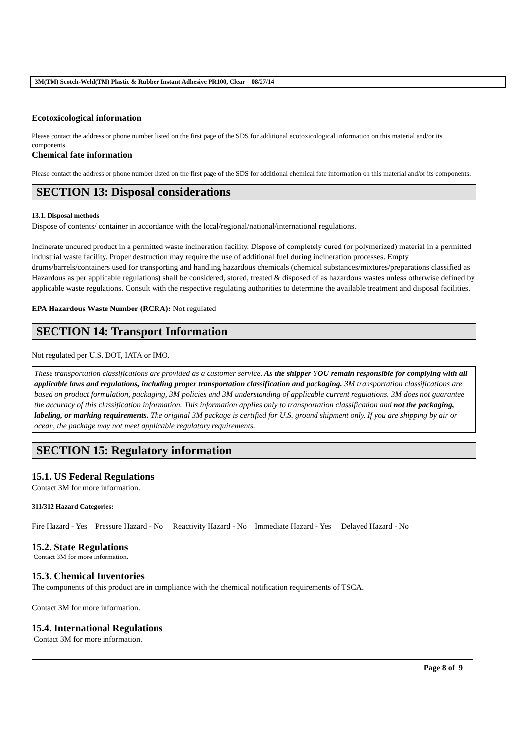3M(TM) Scotch-Weld(TM) Plastic & Rubber Instant Adhesive PR100, Clear 08/27/14
Ecotoxicological information
Please contact the address or phone number listed on the first page of the SDS for additional ecotoxicological information on this material and/or its components.
Chemical fate information
Please contact the address or phone number listed on the first page of the SDS for additional chemical fate information on this material and/or its components.
SECTION 13: Disposal considerations
13.1. Disposal methods
Dispose of contents/ container in accordance with the local/regional/national/international regulations.
Incinerate uncured product in a permitted waste incineration facility. Dispose of completely cured (or polymerized) material in a permitted industrial waste facility. Proper destruction may require the use of additional fuel during incineration processes. Empty drums/barrels/containers used for transporting and handling hazardous chemicals (chemical substances/mixtures/preparations classified as Hazardous as per applicable regulations) shall be considered, stored, treated & disposed of as hazardous wastes unless otherwise defined by applicable waste regulations. Consult with the respective regulating authorities to determine the available treatment and disposal facilities.
EPA Hazardous Waste Number (RCRA): Not regulated
SECTION 14: Transport Information
Not regulated per U.S. DOT, IATA or IMO.
These transportation classifications are provided as a customer service. As the shipper YOU remain responsible for complying with all applicable laws and regulations, including proper transportation classification and packaging. 3M transportation classifications are based on product formulation, packaging, 3M policies and 3M understanding of applicable current regulations. 3M does not guarantee the accuracy of this classification information. This information applies only to transportation classification and not the packaging, labeling, or marking requirements. The original 3M package is certified for U.S. ground shipment only. If you are shipping by air or ocean, the package may not meet applicable regulatory requirements.
SECTION 15: Regulatory information
15.1. US Federal Regulations
Contact 3M for more information.
311/312 Hazard Categories:
Fire Hazard - Yes Pressure Hazard - No Reactivity Hazard - No Immediate Hazard - Yes Delayed Hazard - No
15.2. State Regulations
Contact 3M for more information.
15.3. Chemical Inventories
The components of this product are in compliance with the chemical notification requirements of TSCA.
Contact 3M for more information.
15.4. International Regulations
Contact 3M for more information.
Page 8 of 9